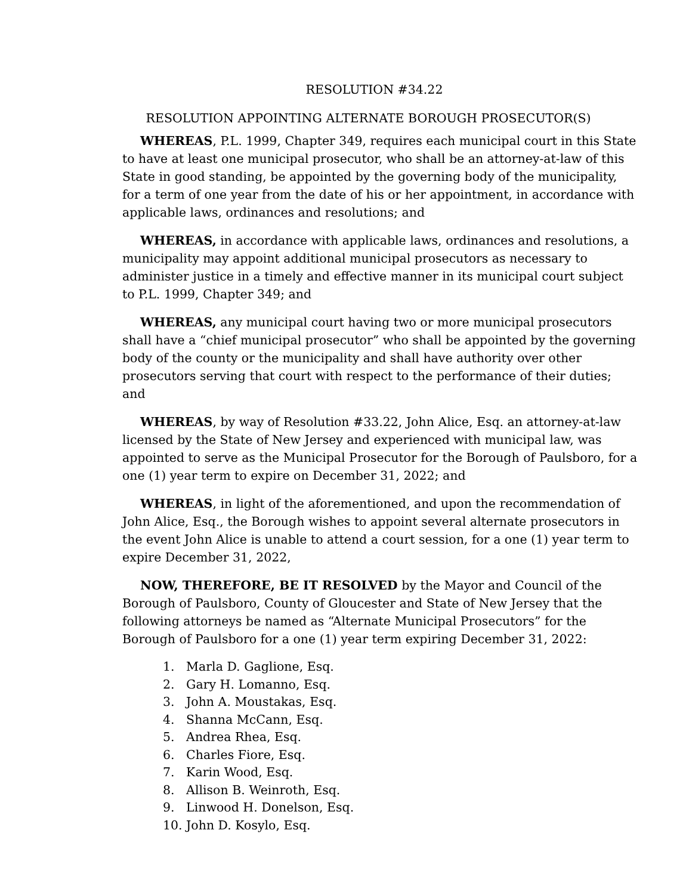RESOLUTION #34.22
RESOLUTION APPOINTING ALTERNATE BOROUGH PROSECUTOR(S)
WHEREAS, P.L. 1999, Chapter 349, requires each municipal court in this State to have at least one municipal prosecutor, who shall be an attorney-at-law of this State in good standing, be appointed by the governing body of the municipality, for a term of one year from the date of his or her appointment, in accordance with applicable laws, ordinances and resolutions; and
WHEREAS, in accordance with applicable laws, ordinances and resolutions, a municipality may appoint additional municipal prosecutors as necessary to administer justice in a timely and effective manner in its municipal court subject to P.L. 1999, Chapter 349; and
WHEREAS, any municipal court having two or more municipal prosecutors shall have a “chief municipal prosecutor” who shall be appointed by the governing body of the county or the municipality and shall have authority over other prosecutors serving that court with respect to the performance of their duties; and
WHEREAS, by way of Resolution #33.22, John Alice, Esq. an attorney-at-law licensed by the State of New Jersey and experienced with municipal law, was appointed to serve as the Municipal Prosecutor for the Borough of Paulsboro, for a one (1) year term to expire on December 31, 2022; and
WHEREAS, in light of the aforementioned, and upon the recommendation of John Alice, Esq., the Borough wishes to appoint several alternate prosecutors in the event John Alice is unable to attend a court session, for a one (1) year term to expire December 31, 2022,
NOW, THEREFORE, BE IT RESOLVED by the Mayor and Council of the Borough of Paulsboro, County of Gloucester and State of New Jersey that the following attorneys be named as “Alternate Municipal Prosecutors” for the Borough of Paulsboro for a one (1) year term expiring December 31, 2022:
1. Marla D. Gaglione, Esq.
2. Gary H. Lomanno, Esq.
3. John A. Moustakas, Esq.
4. Shanna McCann, Esq.
5. Andrea Rhea, Esq.
6. Charles Fiore, Esq.
7. Karin Wood, Esq.
8. Allison B. Weinroth, Esq.
9. Linwood H. Donelson, Esq.
10. John D. Kosylo, Esq.